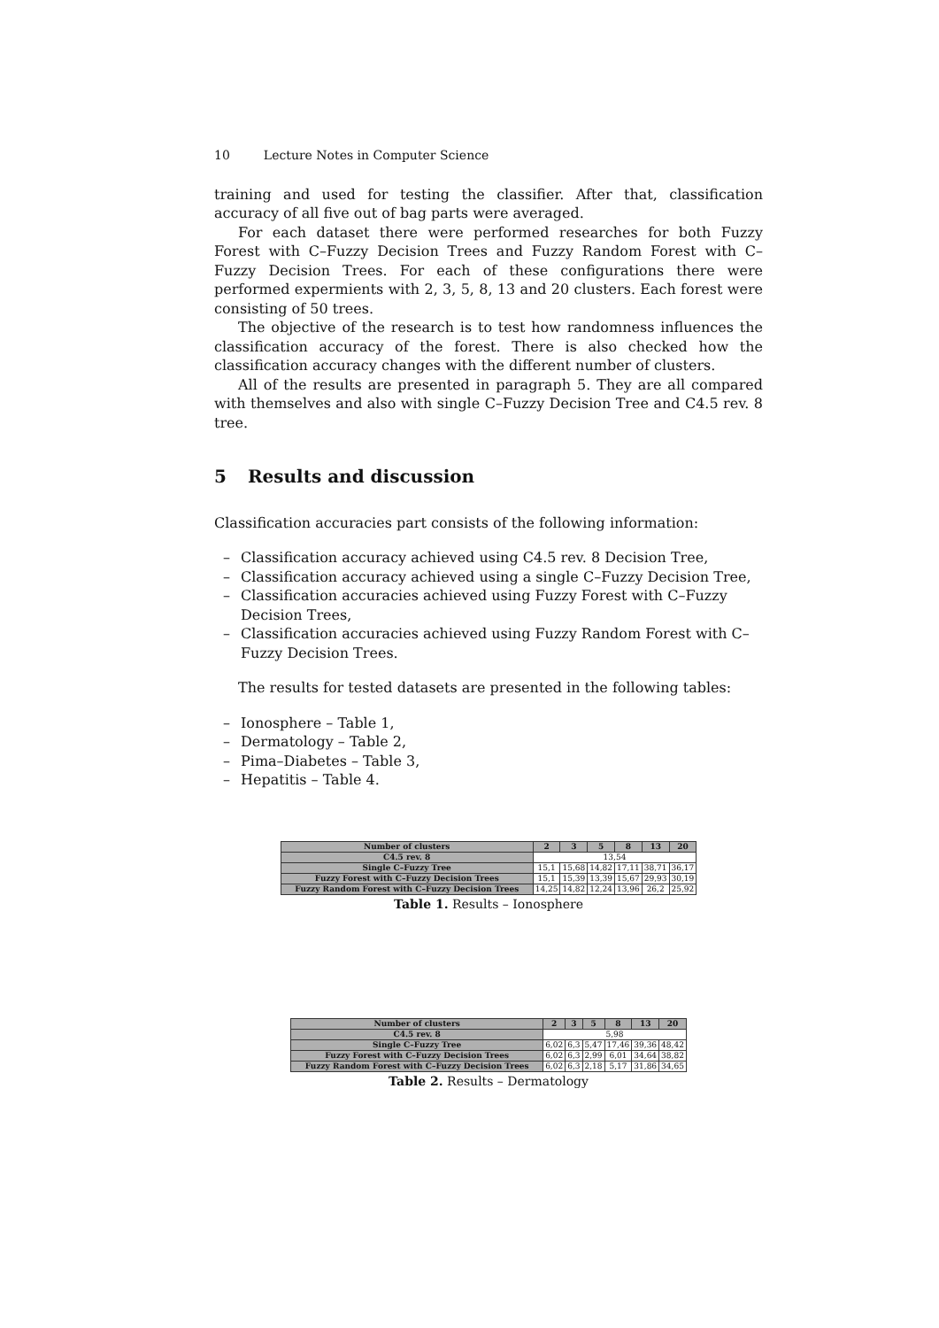10 Lecture Notes in Computer Science
training and used for testing the classifier. After that, classification accuracy of all five out of bag parts were averaged.
For each dataset there were performed researches for both Fuzzy Forest with C–Fuzzy Decision Trees and Fuzzy Random Forest with C–Fuzzy Decision Trees. For each of these configurations there were performed expermients with 2, 3, 5, 8, 13 and 20 clusters. Each forest were consisting of 50 trees.
The objective of the research is to test how randomness influences the classification accuracy of the forest. There is also checked how the classification accuracy changes with the different number of clusters.
All of the results are presented in paragraph 5. They are all compared with themselves and also with single C–Fuzzy Decision Tree and C4.5 rev. 8 tree.
5 Results and discussion
Classification accuracies part consists of the following information:
– Classification accuracy achieved using C4.5 rev. 8 Decision Tree,
– Classification accuracy achieved using a single C–Fuzzy Decision Tree,
– Classification accuracies achieved using Fuzzy Forest with C–Fuzzy Decision Trees,
– Classification accuracies achieved using Fuzzy Random Forest with C–Fuzzy Decision Trees.
The results for tested datasets are presented in the following tables:
– Ionosphere – Table 1,
– Dermatology – Table 2,
– Pima–Diabetes – Table 3,
– Hepatitis – Table 4.
| Number of clusters | 2 | 3 | 5 | 8 | 13 | 20 |
| --- | --- | --- | --- | --- | --- | --- |
| C4.5 rev. 8 | 13,54 | | | | | |
| Single C–Fuzzy Tree | 15,1 | 15,68 | 14,82 | 17,11 | 38,71 | 36,17 |
| Fuzzy Forest with C–Fuzzy Decision Trees | 15,1 | 15,39 | 13,39 | 15,67 | 29,93 | 30,19 |
| Fuzzy Random Forest with C–Fuzzy Decision Trees | 14,25 | 14,82 | 12,24 | 13,96 | 26,2 | 25,92 |
Table 1. Results – Ionosphere
| Number of clusters | 2 | 3 | 5 | 8 | 13 | 20 |
| --- | --- | --- | --- | --- | --- | --- |
| C4.5 rev. 8 | 5,98 | | | | | |
| Single C–Fuzzy Tree | 6,02 | 6,3 | 5,47 | 17,46 | 39,36 | 48,42 |
| Fuzzy Forest with C–Fuzzy Decision Trees | 6,02 | 6,3 | 2,99 | 6,01 | 34,64 | 38,82 |
| Fuzzy Random Forest with C–Fuzzy Decision Trees | 6,02 | 6,3 | 2,18 | 5,17 | 31,86 | 34,65 |
Table 2. Results – Dermatology